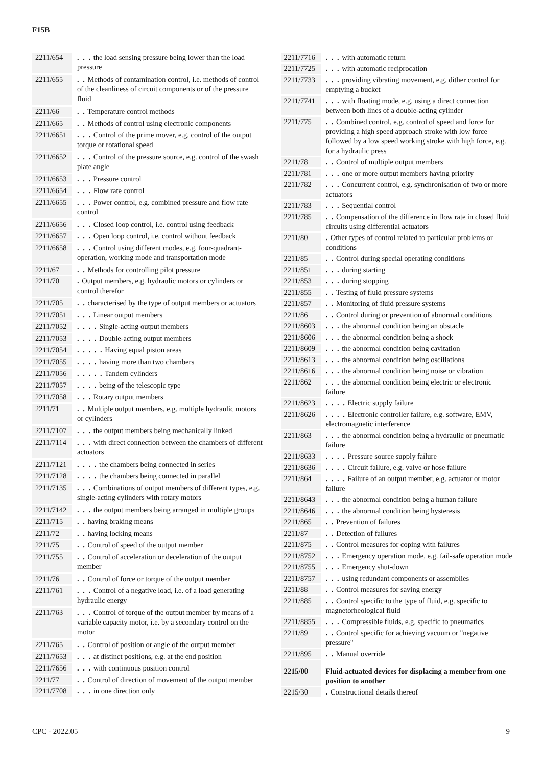F15B
| 2211/654 | | . . . the load sensing pressure being lower than the load pressure |
| 2211/655 | | . . Methods of contamination control, i.e. methods of control of the cleanliness of circuit components or of the pressure fluid |
| 2211/66 | | . . Temperature control methods |
| 2211/665 | | . . Methods of control using electronic components |
| 2211/6651 | | . . . Control of the prime mover, e.g. control of the output torque or rotational speed |
| 2211/6652 | | . . . Control of the pressure source, e.g. control of the swash plate angle |
| 2211/6653 | | . . . Pressure control |
| 2211/6654 | | . . . Flow rate control |
| 2211/6655 | | . . . Power control, e.g. combined pressure and flow rate control |
| 2211/6656 | | . . . Closed loop control, i.e. control using feedback |
| 2211/6657 | | . . . Open loop control, i.e. control without feedback |
| 2211/6658 | | . . . Control using different modes, e.g. four-quadrant-operation, working mode and transportation mode |
| 2211/67 | | . . Methods for controlling pilot pressure |
| 2211/70 | | . Output members, e.g. hydraulic motors or cylinders or control therefor |
| 2211/705 | | . . characterised by the type of output members or actuators |
| 2211/7051 | | . . . Linear output members |
| 2211/7052 | | . . . . Single-acting output members |
| 2211/7053 | | . . . . Double-acting output members |
| 2211/7054 | | . . . . . Having equal piston areas |
| 2211/7055 | | . . . . having more than two chambers |
| 2211/7056 | | . . . . . Tandem cylinders |
| 2211/7057 | | . . . . being of the telescopic type |
| 2211/7058 | | . . . Rotary output members |
| 2211/71 | | . . Multiple output members, e.g. multiple hydraulic motors or cylinders |
| 2211/7107 | | . . . the output members being mechanically linked |
| 2211/7114 | | . . . with direct connection between the chambers of different actuators |
| 2211/7121 | | . . . . the chambers being connected in series |
| 2211/7128 | | . . . . the chambers being connected in parallel |
| 2211/7135 | | . . . Combinations of output members of different types, e.g. single-acting cylinders with rotary motors |
| 2211/7142 | | . . . the output members being arranged in multiple groups |
| 2211/715 | | . . having braking means |
| 2211/72 | | . . having locking means |
| 2211/75 | | . . Control of speed of the output member |
| 2211/755 | | . . Control of acceleration or deceleration of the output member |
| 2211/76 | | . . Control of force or torque of the output member |
| 2211/761 | | . . . Control of a negative load, i.e. of a load generating hydraulic energy |
| 2211/763 | | . . . Control of torque of the output member by means of a variable capacity motor, i.e. by a secondary control on the motor |
| 2211/765 | | . . Control of position or angle of the output member |
| 2211/7653 | | . . . at distinct positions, e.g. at the end position |
| 2211/7656 | | . . . with continuous position control |
| 2211/77 | | . . Control of direction of movement of the output member |
| 2211/7708 | | . . . in one direction only |
| 2211/7716 | | . . . with automatic return |
| 2211/7725 | | . . . with automatic reciprocation |
| 2211/7733 | | . . . providing vibrating movement, e.g. dither control for emptying a bucket |
| 2211/7741 | | . . . with floating mode, e.g. using a direct connection between both lines of a double-acting cylinder |
| 2211/775 | | . . Combined control, e.g. control of speed and force for providing a high speed approach stroke with low force followed by a low speed working stroke with high force, e.g. for a hydraulic press |
| 2211/78 | | . . Control of multiple output members |
| 2211/781 | | . . . one or more output members having priority |
| 2211/782 | | . . . Concurrent control, e.g. synchronisation of two or more actuators |
| 2211/783 | | . . . Sequential control |
| 2211/785 | | . . Compensation of the difference in flow rate in closed fluid circuits using differential actuators |
| 2211/80 | | . Other types of control related to particular problems or conditions |
| 2211/85 | | . . Control during special operating conditions |
| 2211/851 | | . . . during starting |
| 2211/853 | | . . . during stopping |
| 2211/855 | | . . Testing of fluid pressure systems |
| 2211/857 | | . . Monitoring of fluid pressure systems |
| 2211/86 | | . . Control during or prevention of abnormal conditions |
| 2211/8603 | | . . . the abnormal condition being an obstacle |
| 2211/8606 | | . . . the abnormal condition being a shock |
| 2211/8609 | | . . . the abnormal condition being cavitation |
| 2211/8613 | | . . . the abnormal condition being oscillations |
| 2211/8616 | | . . . the abnormal condition being noise or vibration |
| 2211/862 | | . . . the abnormal condition being electric or electronic failure |
| 2211/8623 | | . . . . Electric supply failure |
| 2211/8626 | | . . . . Electronic controller failure, e.g. software, EMV, electromagnetic interference |
| 2211/863 | | . . . the abnormal condition being a hydraulic or pneumatic failure |
| 2211/8633 | | . . . . Pressure source supply failure |
| 2211/8636 | | . . . . Circuit failure, e.g. valve or hose failure |
| 2211/864 | | . . . . Failure of an output member, e.g. actuator or motor failure |
| 2211/8643 | | . . . the abnormal condition being a human failure |
| 2211/8646 | | . . . the abnormal condition being hysteresis |
| 2211/865 | | . . Prevention of failures |
| 2211/87 | | . . Detection of failures |
| 2211/875 | | . . Control measures for coping with failures |
| 2211/8752 | | . . . Emergency operation mode, e.g. fail-safe operation mode |
| 2211/8755 | | . . . Emergency shut-down |
| 2211/8757 | | . . . using redundant components or assemblies |
| 2211/88 | | . . Control measures for saving energy |
| 2211/885 | | . . Control specific to the type of fluid, e.g. specific to magnetorheological fluid |
| 2211/8855 | | . . . Compressible fluids, e.g. specific to pneumatics |
| 2211/89 | | . . Control specific for achieving vacuum or "negative pressure" |
| 2211/895 | | . . Manual override |
| 2215/00 | | Fluid-actuated devices for displacing a member from one position to another |
| 2215/30 | | . Constructional details thereof |
CPC - 2022.05 9